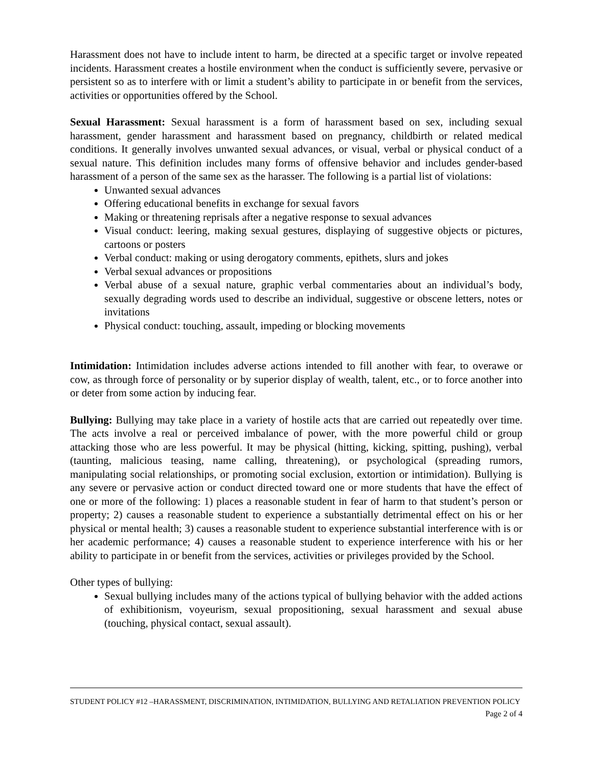Harassment does not have to include intent to harm, be directed at a specific target or involve repeated incidents. Harassment creates a hostile environment when the conduct is sufficiently severe, pervasive or persistent so as to interfere with or limit a student’s ability to participate in or benefit from the services, activities or opportunities offered by the School.
Sexual Harassment: Sexual harassment is a form of harassment based on sex, including sexual harassment, gender harassment and harassment based on pregnancy, childbirth or related medical conditions. It generally involves unwanted sexual advances, or visual, verbal or physical conduct of a sexual nature. This definition includes many forms of offensive behavior and includes gender-based harassment of a person of the same sex as the harasser. The following is a partial list of violations:
Unwanted sexual advances
Offering educational benefits in exchange for sexual favors
Making or threatening reprisals after a negative response to sexual advances
Visual conduct: leering, making sexual gestures, displaying of suggestive objects or pictures, cartoons or posters
Verbal conduct: making or using derogatory comments, epithets, slurs and jokes
Verbal sexual advances or propositions
Verbal abuse of a sexual nature, graphic verbal commentaries about an individual’s body, sexually degrading words used to describe an individual, suggestive or obscene letters, notes or invitations
Physical conduct: touching, assault, impeding or blocking movements
Intimidation: Intimidation includes adverse actions intended to fill another with fear, to overawe or cow, as through force of personality or by superior display of wealth, talent, etc., or to force another into or deter from some action by inducing fear.
Bullying: Bullying may take place in a variety of hostile acts that are carried out repeatedly over time. The acts involve a real or perceived imbalance of power, with the more powerful child or group attacking those who are less powerful. It may be physical (hitting, kicking, spitting, pushing), verbal (taunting, malicious teasing, name calling, threatening), or psychological (spreading rumors, manipulating social relationships, or promoting social exclusion, extortion or intimidation). Bullying is any severe or pervasive action or conduct directed toward one or more students that have the effect of one or more of the following: 1) places a reasonable student in fear of harm to that student’s person or property; 2) causes a reasonable student to experience a substantially detrimental effect on his or her physical or mental health; 3) causes a reasonable student to experience substantial interference with is or her academic performance; 4) causes a reasonable student to experience interference with his or her ability to participate in or benefit from the services, activities or privileges provided by the School.
Other types of bullying:
Sexual bullying includes many of the actions typical of bullying behavior with the added actions of exhibitionism, voyeurism, sexual propositioning, sexual harassment and sexual abuse (touching, physical contact, sexual assault).
STUDENT POLICY #12 –HARASSMENT, DISCRIMINATION, INTIMIDATION, BULLYING AND RETALIATION PREVENTION POLICY
Page 2 of 4